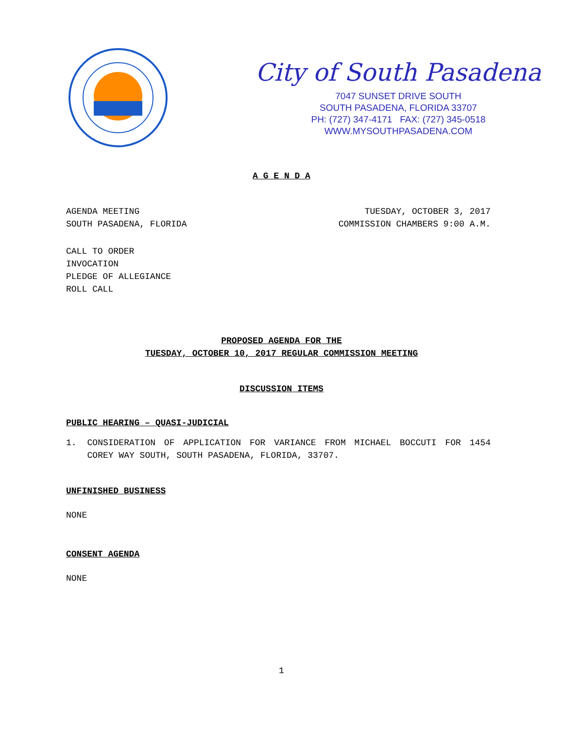City of South Pasadena
7047 SUNSET DRIVE SOUTH
SOUTH PASADENA, FLORIDA 33707
PH: (727) 347-4171 FAX: (727) 345-0518
WWW.MYSOUTHPASADENA.COM
A G E N D A
AGENDA MEETING
SOUTH PASADENA, FLORIDA
TUESDAY, OCTOBER 3, 2017
COMMISSION CHAMBERS 9:00 A.M.
CALL TO ORDER
INVOCATION
PLEDGE OF ALLEGIANCE
ROLL CALL
PROPOSED AGENDA FOR THE
TUESDAY, OCTOBER 10, 2017 REGULAR COMMISSION MEETING
DISCUSSION ITEMS
PUBLIC HEARING – QUASI-JUDICIAL
1. CONSIDERATION OF APPLICATION FOR VARIANCE FROM MICHAEL BOCCUTI FOR 1454 COREY WAY SOUTH, SOUTH PASADENA, FLORIDA, 33707.
UNFINISHED BUSINESS
NONE
CONSENT AGENDA
NONE
1